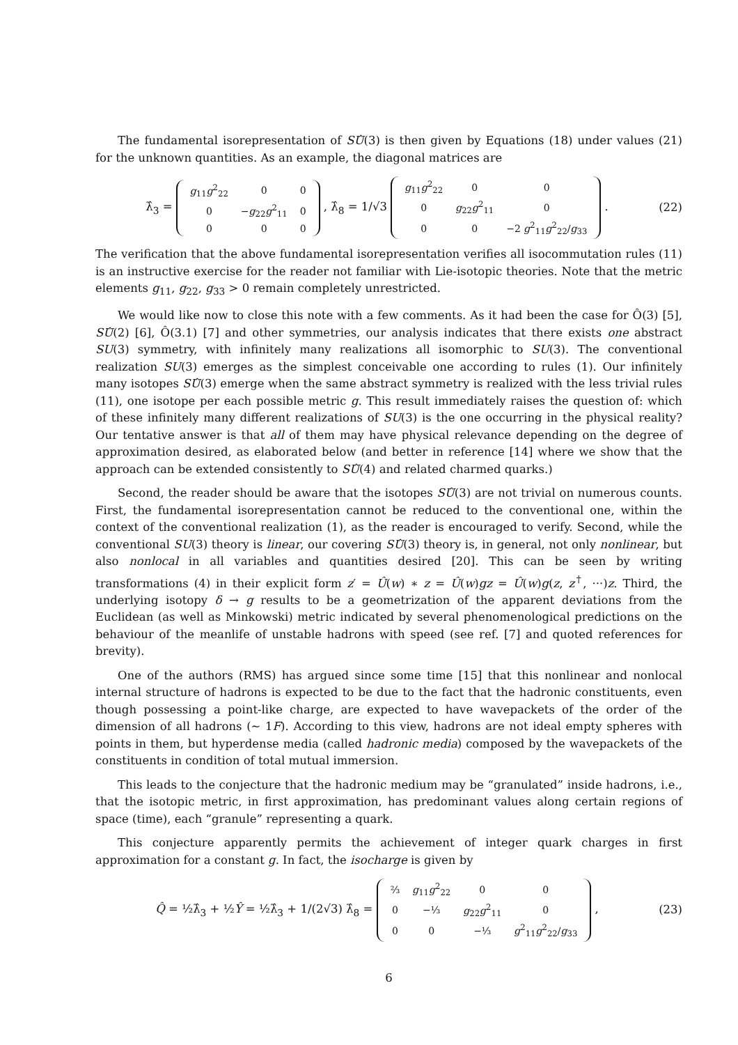The fundamental isorepresentation of SÛ(3) is then given by Equations (18) under values (21) for the unknown quantities. As an example, the diagonal matrices are
λ̂<sub>3</sub> =
| g<sub>11</sub> g<sup>2</sup><sub>22</sub> | 0 | 0 |
| 0 | − g<sub>22</sub> g<sup>2</sup><sub>11</sub> | 0 |
| 0 | 0 | 0 |
, λ̂<sub>8</sub> = 1/√3
| g<sub>11</sub> g<sup>2</sup><sub>22</sub> | 0 | 0 |
| 0 | g<sub>22</sub> g<sup>2</sup><sub>11</sub> | 0 |
| 0 | 0 | −2 g<sup>2</sup><sub>11</sub> g<sup>2</sup><sub>22</sub>/ g<sub>33</sub> |
.
(22)
The verification that the above fundamental isorepresentation verifies all isocommutation rules (11) is an instructive exercise for the reader not familiar with Lie-isotopic theories. Note that the metric elements g<sub>11</sub>, g<sub>22</sub>, g<sub>33</sub> > 0 remain completely unrestricted.
We would like now to close this note with a few comments. As it had been the case for Ô(3) [5], SÛ(2) [6], Ô(3.1) [7] and other symmetries, our analysis indicates that there exists one abstract SU(3) symmetry, with infinitely many realizations all isomorphic to SU(3). The conventional realization SU(3) emerges as the simplest conceivable one according to rules (1). Our infinitely many isotopes SÛ(3) emerge when the same abstract symmetry is realized with the less trivial rules (11), one isotope per each possible metric g. This result immediately raises the question of: which of these infinitely many different realizations of SU(3) is the one occurring in the physical reality? Our tentative answer is that all of them may have physical relevance depending on the degree of approximation desired, as elaborated below (and better in reference [14] where we show that the approach can be extended consistently to SÛ(4) and related charmed quarks.)
Second, the reader should be aware that the isotopes SÛ(3) are not trivial on numerous counts. First, the fundamental isorepresentation cannot be reduced to the conventional one, within the context of the conventional realization (1), as the reader is encouraged to verify. Second, while the conventional SU(3) theory is linear, our covering SÛ(3) theory is, in general, not only nonlinear, but also nonlocal in all variables and quantities desired [20]. This can be seen by writing transformations (4) in their explicit form z′ = Û(w) ∗ z = Û(w)gz = Û(w)g(z, z<sup>†</sup>, ···)z. Third, the underlying isotopy δ → g results to be a geometrization of the apparent deviations from the Euclidean (as well as Minkowski) metric indicated by several phenomenological predictions on the behaviour of the meanlife of unstable hadrons with speed (see ref. [7] and quoted references for brevity).
One of the authors (RMS) has argued since some time [15] that this nonlinear and nonlocal internal structure of hadrons is expected to be due to the fact that the hadronic constituents, even though possessing a point-like charge, are expected to have wavepackets of the order of the dimension of all hadrons (∼ 1F). According to this view, hadrons are not ideal empty spheres with points in them, but hyperdense media (called hadronic media) composed by the wavepackets of the constituents in condition of total mutual immersion.
This leads to the conjecture that the hadronic medium may be “granulated” inside hadrons, i.e., that the isotopic metric, in first approximation, has predominant values along certain regions of space (time), each “granule” representing a quark.
This conjecture apparently permits the achievement of integer quark charges in first approximation for a constant g. In fact, the isocharge is given by
Q̂ = ½λ̂<sub>3</sub> + ½Ŷ = ½λ̂<sub>3</sub> + 1/(2√3) λ̂<sub>8</sub> =
| ⅔ | g<sub>11</sub> g<sup>2</sup><sub>22</sub> | 0 | 0 |
| 0 | −⅓ | g<sub>22</sub> g<sup>2</sup><sub>11</sub> | 0 |
| 0 | 0 | −⅓ | g<sup>2</sup><sub>11</sub> g<sup>2</sup><sub>22</sub>/ g<sub>33</sub> |
,
(23)
6